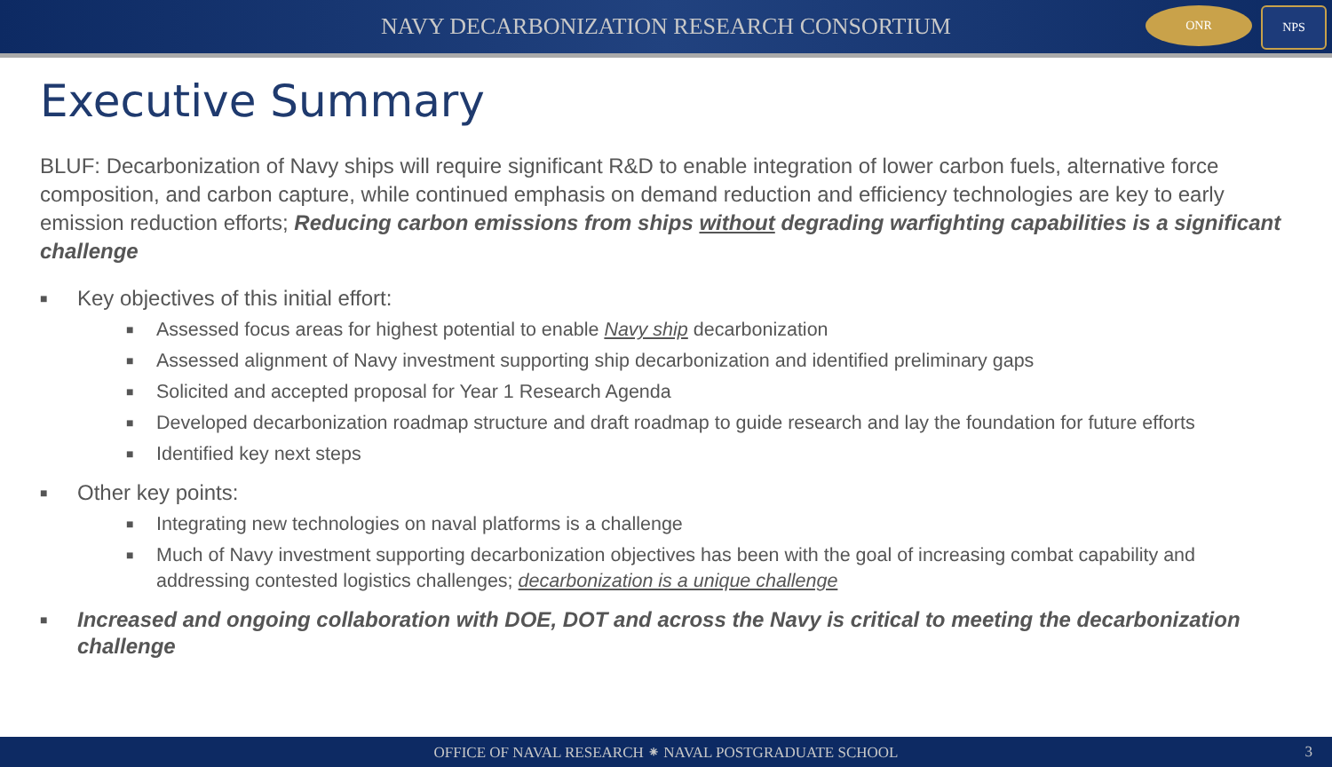NAVY DECARBONIZATION RESEARCH CONSORTIUM
ONR NPS
Executive Summary
BLUF: Decarbonization of Navy ships will require significant R&D to enable integration of lower carbon fuels, alternative force composition, and carbon capture, while continued emphasis on demand reduction and efficiency technologies are key to early emission reduction efforts; Reducing carbon emissions from ships without degrading warfighting capabilities is a significant challenge
■
Key objectives of this initial effort:
■ Assessed focus areas for highest potential to enable Navy ship decarbonization
■ Assessed alignment of Navy investment supporting ship decarbonization and identified preliminary gaps
■ Solicited and accepted proposal for Year 1 Research Agenda
■ Developed decarbonization roadmap structure and draft roadmap to guide research and lay the foundation for future efforts
■ Identified key next steps
■
Other key points:
■ Integrating new technologies on naval platforms is a challenge
■ Much of Navy investment supporting decarbonization objectives has been with the goal of increasing combat capability and addressing contested logistics challenges; decarbonization is a unique challenge
■ Increased and ongoing collaboration with DOE, DOT and across the Navy is critical to meeting the decarbonization challenge
OFFICE OF NAVAL RESEARCH ⁕ NAVAL POSTGRADUATE SCHOOL 3